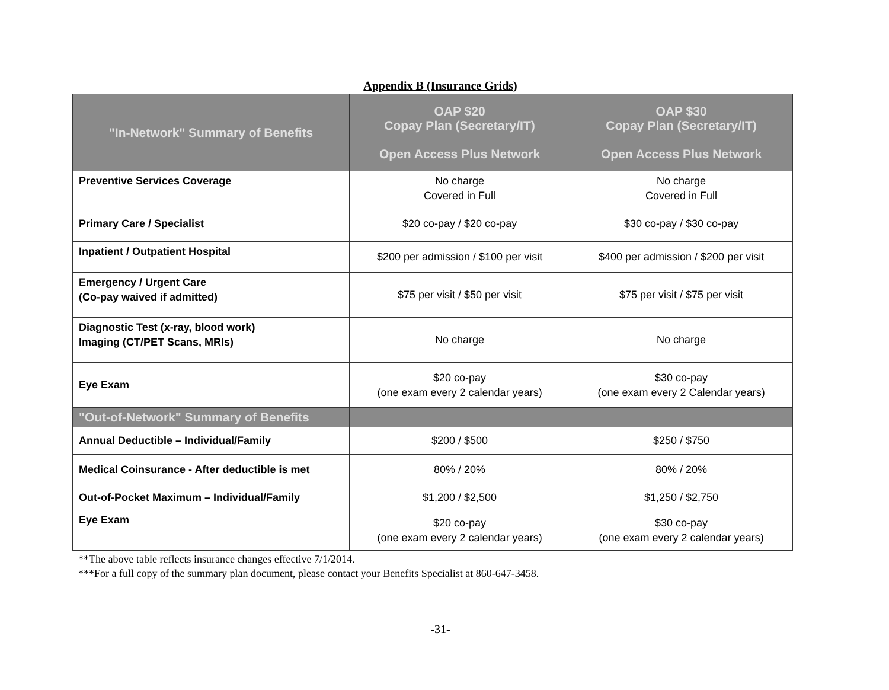Appendix B (Insurance Grids)
| "In-Network" Summary of Benefits | OAP $20 Copay Plan (Secretary/IT) Open Access Plus Network | OAP $30 Copay Plan (Secretary/IT) Open Access Plus Network |
| --- | --- | --- |
| Preventive Services Coverage | No charge Covered in Full | No charge Covered in Full |
| Primary Care / Specialist | $20 co-pay / $20 co-pay | $30 co-pay / $30 co-pay |
| Inpatient / Outpatient Hospital | $200 per admission / $100 per visit | $400 per admission / $200 per visit |
| Emergency / Urgent Care (Co-pay waived if admitted) | $75 per visit / $50 per visit | $75 per visit / $75 per visit |
| Diagnostic Test (x-ray, blood work) Imaging (CT/PET Scans, MRIs) | No charge | No charge |
| Eye Exam | $20 co-pay (one exam every 2 calendar years) | $30 co-pay (one exam every 2 Calendar years) |
| "Out-of-Network" Summary of Benefits | | |
| Annual Deductible – Individual/Family | $200 / $500 | $250 / $750 |
| Medical Coinsurance - After deductible is met | 80% / 20% | 80% / 20% |
| Out-of-Pocket Maximum – Individual/Family | $1,200 / $2,500 | $1,250 / $2,750 |
| Eye Exam | $20 co-pay (one exam every 2 calendar years) | $30 co-pay (one exam every 2 calendar years) |
**The above table reflects insurance changes effective 7/1/2014.
***For a full copy of the summary plan document, please contact your Benefits Specialist at 860-647-3458.
-31-